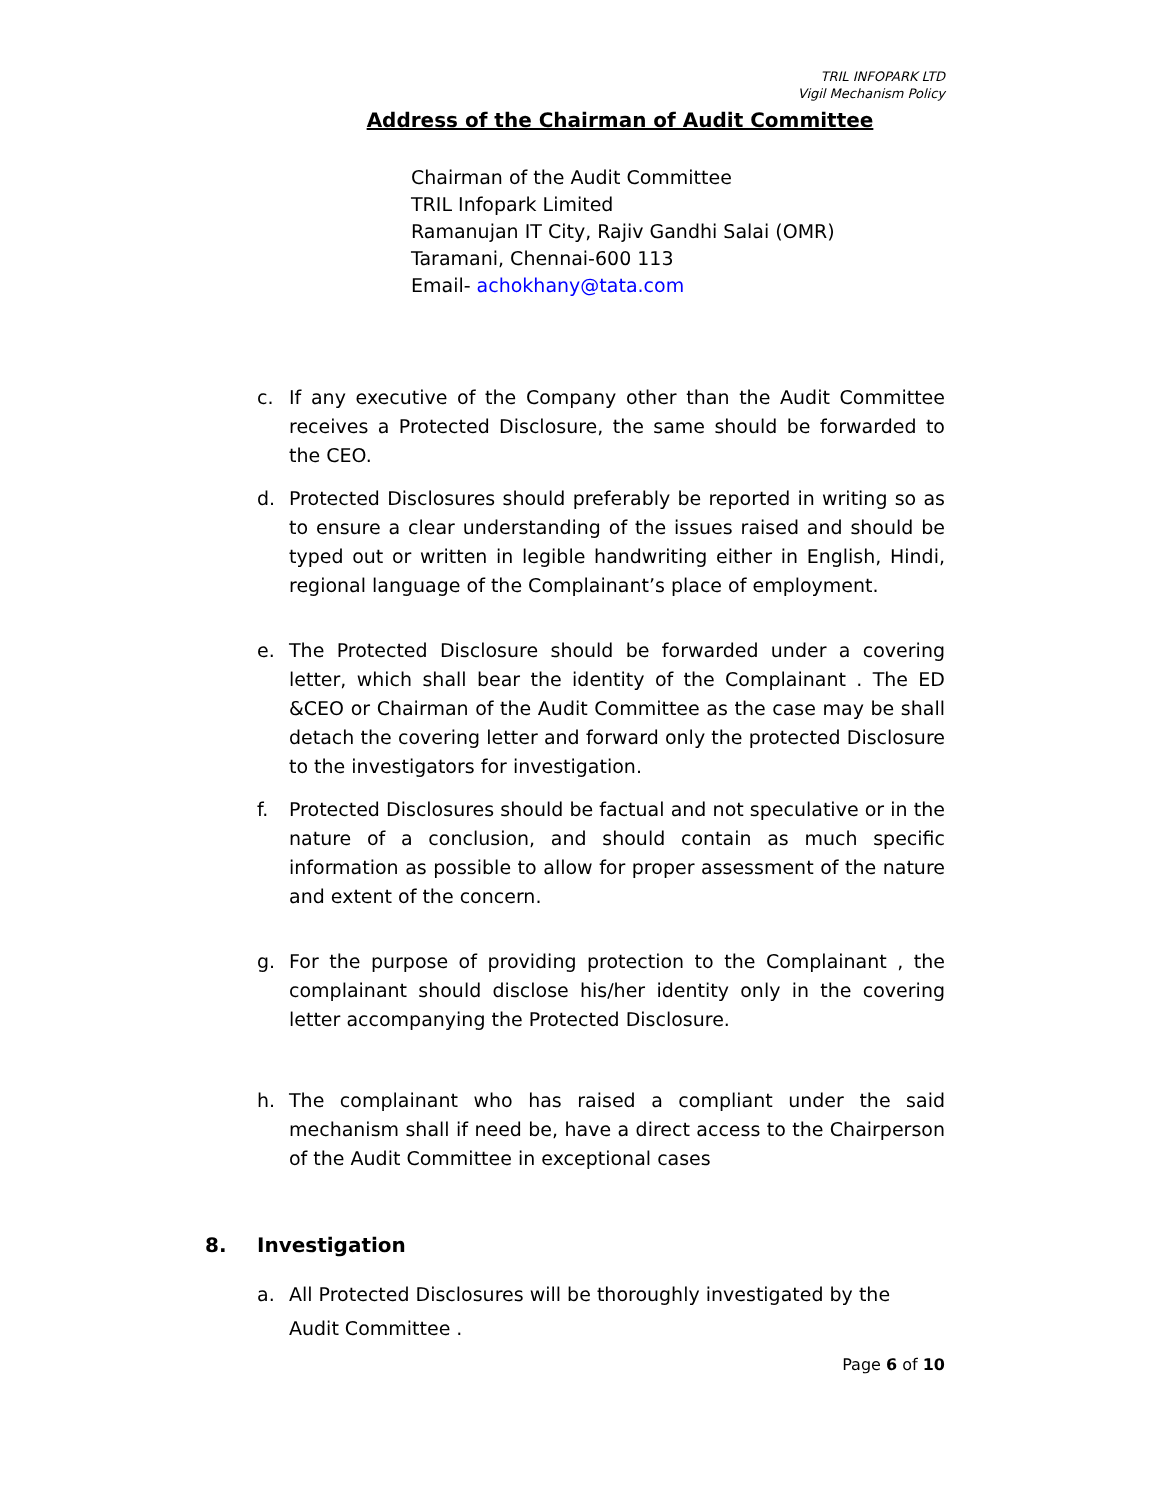TRIL INFOPARK LTD
Vigil Mechanism Policy
Address of the Chairman of Audit Committee
Chairman of the Audit Committee
TRIL Infopark Limited
Ramanujan IT City, Rajiv Gandhi Salai (OMR)
Taramani, Chennai-600 113
Email- achokhany@tata.com
c. If any executive of the Company other than the Audit Committee receives a Protected Disclosure, the same should be forwarded to the CEO.
d. Protected Disclosures should preferably be reported in writing so as to ensure a clear understanding of the issues raised and should be typed out or written in legible handwriting either in English, Hindi, regional language of the Complainant’s place of employment.
e. The Protected Disclosure should be forwarded under a covering letter, which shall bear the identity of the Complainant . The ED &CEO or Chairman of the Audit Committee as the case may be shall detach the covering letter and forward only the protected Disclosure to the investigators for investigation.
f. Protected Disclosures should be factual and not speculative or in the nature of a conclusion, and should contain as much specific information as possible to allow for proper assessment of the nature and extent of the concern.
g. For the purpose of providing protection to the Complainant , the complainant should disclose his/her identity only in the covering letter accompanying the Protected Disclosure.
h. The complainant who has raised a compliant under the said mechanism shall if need be, have a direct access to the Chairperson of the Audit Committee in exceptional cases
8. Investigation
a. All Protected Disclosures will be thoroughly investigated by the Audit Committee .
Page 6 of 10